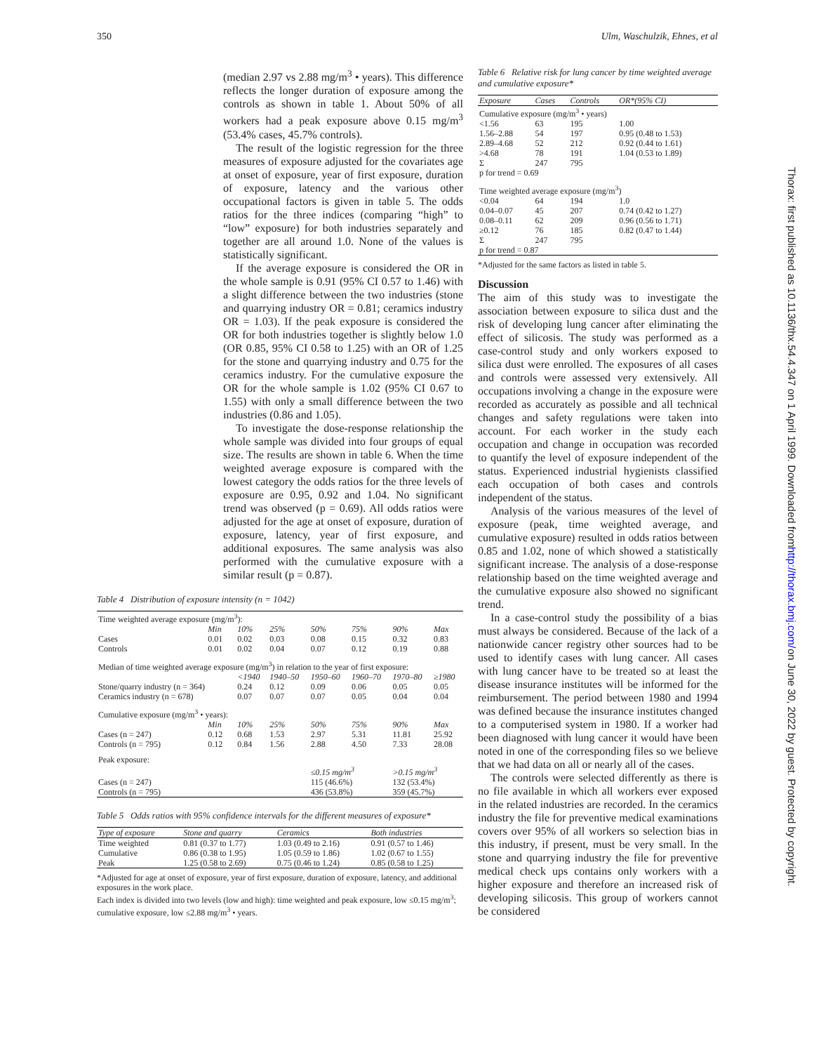350 Ulm, Waschulzik, Ehnes, et al
Thorax: first published as 10.1136/thx.54.4.347 on 1 April 1999. Downloaded from http://thorax.bmj.com/ on June 30, 2022 by guest. Protected by copyright.
(median 2.97 vs 2.88 mg/m<sup>3</sup> • years). This difference reflects the longer duration of exposure among the controls as shown in table 1. About 50% of all workers had a peak exposure above 0.15 mg/m<sup>3</sup> (53.4% cases, 45.7% controls).
The result of the logistic regression for the three measures of exposure adjusted for the covariates age at onset of exposure, year of first exposure, duration of exposure, latency and the various other occupational factors is given in table 5. The odds ratios for the three indices (comparing “high” to “low” exposure) for both industries separately and together are all around 1.0. None of the values is statistically significant.
If the average exposure is considered the OR in the whole sample is 0.91 (95% CI 0.57 to 1.46) with a slight difference between the two industries (stone and quarrying industry OR = 0.81; ceramics industry OR = 1.03). If the peak exposure is considered the OR for both industries together is slightly below 1.0 (OR 0.85, 95% CI 0.58 to 1.25) with an OR of 1.25 for the stone and quarrying industry and 0.75 for the ceramics industry. For the cumulative exposure the OR for the whole sample is 1.02 (95% CI 0.67 to 1.55) with only a small difference between the two industries (0.86 and 1.05).
To investigate the dose-response relationship the whole sample was divided into four groups of equal size. The results are shown in table 6. When the time weighted average exposure is compared with the lowest category the odds ratios for the three levels of exposure are 0.95, 0.92 and 1.04. No significant trend was observed (p = 0.69). All odds ratios were adjusted for the age at onset of exposure, duration of exposure, latency, year of first exposure, and additional exposures. The same analysis was also performed with the cumulative exposure with a similar result (p = 0.87).
Table 4 Distribution of exposure intensity (n = 1042)
| Time weighted average exposure (mg/m<sup>3</sup>): | | | | | | | |
| | Min | 10% | 25% | 50% | 75% | 90% | Max |
| Cases | 0.01 | 0.02 | 0.03 | 0.08 | 0.15 | 0.32 | 0.83 |
| Controls | 0.01 | 0.02 | 0.04 | 0.07 | 0.12 | 0.19 | 0.88 |
| Median of time weighted average exposure (mg/m<sup>3</sup>) in relation to the year of first exposure: | | | | | | | |
| | | <1940 | 1940–50 | 1950–60 | 1960–70 | 1970–80 | ≥1980 |
| Stone/quarry industry (n = 364) | | 0.24 | 0.12 | 0.09 | 0.06 | 0.05 | 0.05 |
| Ceramics industry (n = 678) | | 0.07 | 0.07 | 0.07 | 0.05 | 0.04 | 0.04 |
| Cumulative exposure (mg/m<sup>3</sup> • years): | | | | | | | |
| | Min | 10% | 25% | 50% | 75% | 90% | Max |
| Cases (n = 247) | 0.12 | 0.68 | 1.53 | 2.97 | 5.31 | 11.81 | 25.92 |
| Controls (n = 795) | 0.12 | 0.84 | 1.56 | 2.88 | 4.50 | 7.33 | 28.08 |
| Peak exposure: | | | | | | | |
| | | | | ≤0.15 mg/m<sup>3</sup> | | >0.15 mg/m<sup>3</sup> | |
| Cases (n = 247) | | | | 115 (46.6%) | | 132 (53.4%) | |
| Controls (n = 795) | | | | 436 (53.8%) | | 359 (45.7%) | |
Table 5 Odds ratios with 95% confidence intervals for the different measures of exposure*
| Type of exposure | Stone and quarry | Ceramics | Both industries |
| --- | --- | --- | --- |
| Time weighted | 0.81 (0.37 to 1.77) | 1.03 (0.49 to 2.16) | 0.91 (0.57 to 1.46) |
| Cumulative | 0.86 (0.38 to 1.95) | 1.05 (0.59 to 1.86) | 1.02 (0.67 to 1.55) |
| Peak | 1.25 (0.58 to 2.69) | 0.75 (0.46 to 1.24) | 0.85 (0.58 to 1.25) |
*Adjusted for age at onset of exposure, year of first exposure, duration of exposure, latency, and additional exposures in the work place.
Each index is divided into two levels (low and high): time weighted and peak exposure, low ≤0.15 mg/m<sup>3</sup>; cumulative exposure, low ≤2.88 mg/m<sup>3</sup> • years.
Table 6 Relative risk for lung cancer by time weighted average and cumulative exposure*
| Exposure | Cases | Controls | OR*(95% CI) |
| --- | --- | --- | --- |
| Cumulative exposure (mg/m<sup>3</sup> • years) | | | |
| <1.56 | 63 | 195 | 1.00 |
| 1.56–2.88 | 54 | 197 | 0.95 (0.48 to 1.53) |
| 2.89–4.68 | 52 | 212 | 0.92 (0.44 to 1.61) |
| >4.68 | 78 | 191 | 1.04 (0.53 to 1.89) |
| Σ | 247 | 795 | |
| p for trend = 0.69 | | | |
| Time weighted average exposure (mg/m<sup>3</sup>) | | | |
| <0.04 | 64 | 194 | 1.0 |
| 0.04–0.07 | 45 | 207 | 0.74 (0.42 to 1.27) |
| 0.08–0.11 | 62 | 209 | 0.96 (0.56 to 1.71) |
| ≥0.12 | 76 | 185 | 0.82 (0.47 to 1.44) |
| Σ | 247 | 795 | |
| p for trend = 0.87 | | | |
*Adjusted for the same factors as listed in table 5.
Discussion
The aim of this study was to investigate the association between exposure to silica dust and the risk of developing lung cancer after eliminating the effect of silicosis. The study was performed as a case-control study and only workers exposed to silica dust were enrolled. The exposures of all cases and controls were assessed very extensively. All occupations involving a change in the exposure were recorded as accurately as possible and all technical changes and safety regulations were taken into account. For each worker in the study each occupation and change in occupation was recorded to quantify the level of exposure independent of the status. Experienced industrial hygienists classified each occupation of both cases and controls independent of the status.
Analysis of the various measures of the level of exposure (peak, time weighted average, and cumulative exposure) resulted in odds ratios between 0.85 and 1.02, none of which showed a statistically significant increase. The analysis of a dose-response relationship based on the time weighted average and the cumulative exposure also showed no significant trend.
In a case-control study the possibility of a bias must always be considered. Because of the lack of a nationwide cancer registry other sources had to be used to identify cases with lung cancer. All cases with lung cancer have to be treated so at least the disease insurance institutes will be informed for the reimbursement. The period between 1980 and 1994 was defined because the insurance institutes changed to a computerised system in 1980. If a worker had been diagnosed with lung cancer it would have been noted in one of the corresponding files so we believe that we had data on all or nearly all of the cases.
The controls were selected differently as there is no file available in which all workers ever exposed in the related industries are recorded. In the ceramics industry the file for preventive medical examinations covers over 95% of all workers so selection bias in this industry, if present, must be very small. In the stone and quarrying industry the file for preventive medical check ups contains only workers with a higher exposure and therefore an increased risk of developing silicosis. This group of workers cannot be considered